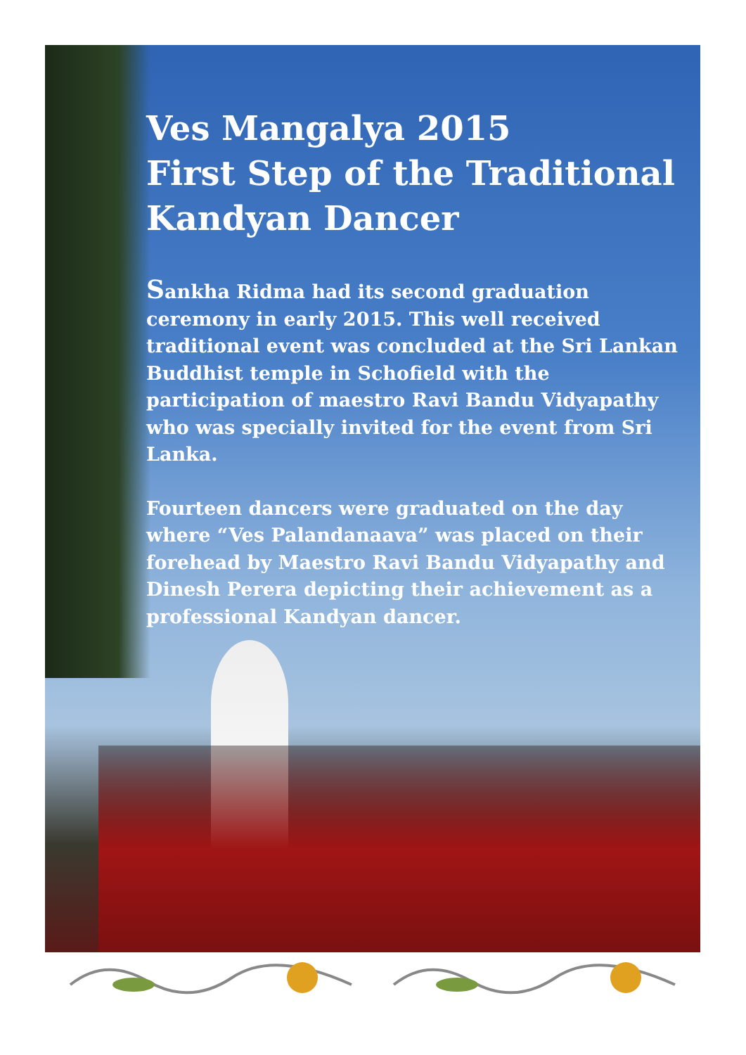Ves Mangalya 2015
First Step of the Traditional
Kandyan Dancer
Sankha Ridma had its second graduation ceremony in early 2015. This well received traditional event was concluded at the Sri Lankan Buddhist temple in Schofield with the participation of maestro Ravi Bandu Vidyapathy who was specially invited for the event from Sri Lanka.
Fourteen dancers were graduated on the day where “Ves Palandanaava” was placed on their forehead by Maestro Ravi Bandu Vidyapathy and Dinesh Perera depicting their achievement as a professional Kandyan dancer.